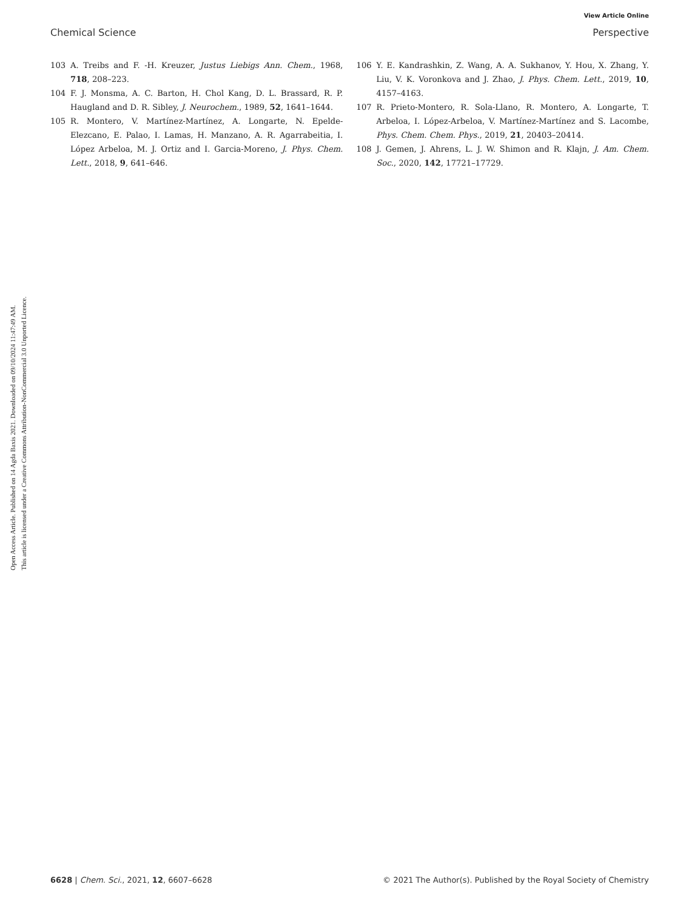View Article Online
Chemical Science Perspective
Open Access Article. Published on 14 Agda Baxis 2021. Downloaded on 09/10/2024 11:47:49 AM.
This article is licensed under a Creative Commons Attribution-NonCommercial 3.0 Unported Licence.
103 A. Treibs and F. -H. Kreuzer, Justus Liebigs Ann. Chem., 1968, 718, 208–223.
104 F. J. Monsma, A. C. Barton, H. Chol Kang, D. L. Brassard, R. P. Haugland and D. R. Sibley, J. Neurochem., 1989, 52, 1641–1644.
105 R. Montero, V. Martínez-Martínez, A. Longarte, N. Epelde-Elezcano, E. Palao, I. Lamas, H. Manzano, A. R. Agarrabeitia, I. López Arbeloa, M. J. Ortiz and I. Garcia-Moreno, J. Phys. Chem. Lett., 2018, 9, 641–646.
106 Y. E. Kandrashkin, Z. Wang, A. A. Sukhanov, Y. Hou, X. Zhang, Y. Liu, V. K. Voronkova and J. Zhao, J. Phys. Chem. Lett., 2019, 10, 4157–4163.
107 R. Prieto-Montero, R. Sola-Llano, R. Montero, A. Longarte, T. Arbeloa, I. López-Arbeloa, V. Martínez-Martínez and S. Lacombe, Phys. Chem. Chem. Phys., 2019, 21, 20403–20414.
108 J. Gemen, J. Ahrens, L. J. W. Shimon and R. Klajn, J. Am. Chem. Soc., 2020, 142, 17721–17729.
6628 | Chem. Sci., 2021, 12, 6607–6628 © 2021 The Author(s). Published by the Royal Society of Chemistry